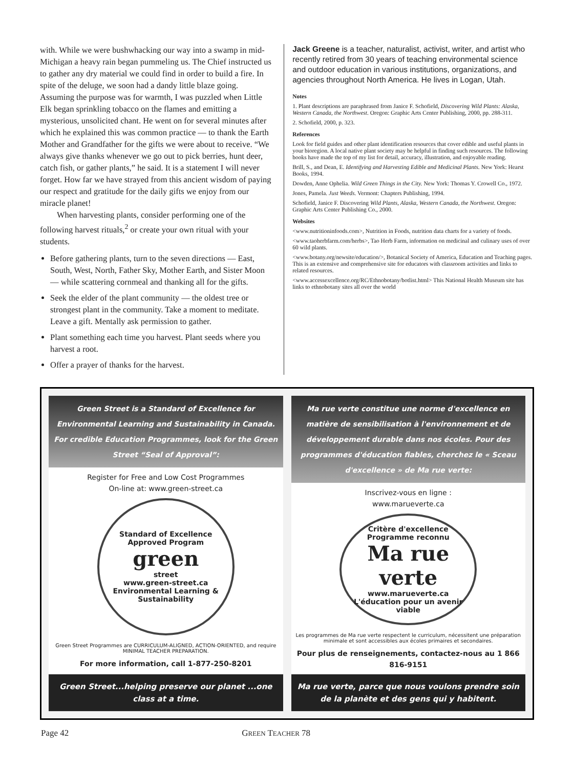with. While we were bushwhacking our way into a swamp in mid-Michigan a heavy rain began pummeling us. The Chief instructed us to gather any dry material we could find in order to build a fire. In spite of the deluge, we soon had a dandy little blaze going. Assuming the purpose was for warmth, I was puzzled when Little Elk began sprinkling tobacco on the flames and emitting a mysterious, unsolicited chant. He went on for several minutes after which he explained this was common practice — to thank the Earth Mother and Grandfather for the gifts we were about to receive. “We always give thanks whenever we go out to pick berries, hunt deer, catch fish, or gather plants,” he said. It is a statement I will never forget. How far we have strayed from this ancient wisdom of paying our respect and gratitude for the daily gifts we enjoy from our miracle planet!
When harvesting plants, consider performing one of the following harvest rituals,<sup>2</sup> or create your own ritual with your students.
Before gathering plants, turn to the seven directions — East, South, West, North, Father Sky, Mother Earth, and Sister Moon — while scattering cornmeal and thanking all for the gifts.
Seek the elder of the plant community — the oldest tree or strongest plant in the community. Take a moment to meditate. Leave a gift. Mentally ask permission to gather.
Plant something each time you harvest. Plant seeds where you harvest a root.
Offer a prayer of thanks for the harvest.
Jack Greene is a teacher, naturalist, activist, writer, and artist who recently retired from 30 years of teaching environmental science and outdoor education in various institutions, organizations, and agencies throughout North America. He lives in Logan, Utah.
Notes
1. Plant descriptions are paraphrased from Janice F. Schofield, Discovering Wild Plants: Alaska, Western Canada, the Northwest. Oregon: Graphic Arts Center Publishing, 2000, pp. 288-311.
2. Schofield, 2000, p. 323.
References
Look for field guides and other plant identification resources that cover edible and useful plants in your bioregion. A local native plant society may be helpful in finding such resources. The following books have made the top of my list for detail, accuracy, illustration, and enjoyable reading.
Brill, S., and Dean, E. Identifying and Harvesting Edible and Medicinal Plants. New York: Hearst Books, 1994.
Dowden, Anne Ophelia. Wild Green Things in the City. New York: Thomas Y. Crowell Co., 1972.
Jones, Pamela. Just Weeds. Vermont: Chapters Publishing, 1994.
Schofield, Janice F. Discovering Wild Plants, Alaska, Western Canada, the Northwest. Oregon: Graphic Arts Center Publishing Co., 2000.
Websites
<www.nutritioninfoods.com>, Nutrition in Foods, nutrition data charts for a variety of foods.
<www.taoherbfarm.com/herbs>, Tao Herb Farm, information on medicinal and culinary uses of over 60 wild plants.
<www.botany.org/newsite/education/>, Botanical Society of America, Education and Teaching pages. This is an extensive and comprehensive site for educators with classroom activities and links to related resources.
<www.accessexcellence.org/RC/Ethnobotany/botlist.html> This National Health Museum site has links to ethnobotany sites all over the world
Green Street is a Standard of Excellence for Environmental Learning and Sustainability in Canada. For credible Education Programmes, look for the Green Street “Seal of Approval”:
Register for Free and Low Cost Programmes
On-line at: www.green-street.ca
Standard of Excellence
Approved Program
green
street
www.green-street.ca
Environmental Learning & Sustainability
Green Street Programmes are CURRICULUM-ALIGNED, ACTION-ORIENTED, and require MINIMAL TEACHER PREPARATION.
For more information, call 1-877-250-8201
Green Street...helping preserve our planet ...one class at a time.
Ma rue verte constitue une norme d'excellence en matière de sensibilisation à l'environnement et de développement durable dans nos écoles. Pour des programmes d'éducation fiables, cherchez le « Sceau d'excellence » de Ma rue verte:
Inscrivez-vous en ligne :
www.marueverte.ca
Critère d'excellence
Programme reconnu
Ma rue verte
www.marueverte.ca
L'éducation pour un avenir viable
Les programmes de Ma rue verte respectent le curriculum, nécessitent une préparation minimale et sont accessibles aux écoles primaires et secondaires.
Pour plus de renseignements, contactez-nous au 1 866 816-9151
Ma rue verte, parce que nous voulons prendre soin de la planète et des gens qui y habitent.
Page 42 GREEN TEACHER 78